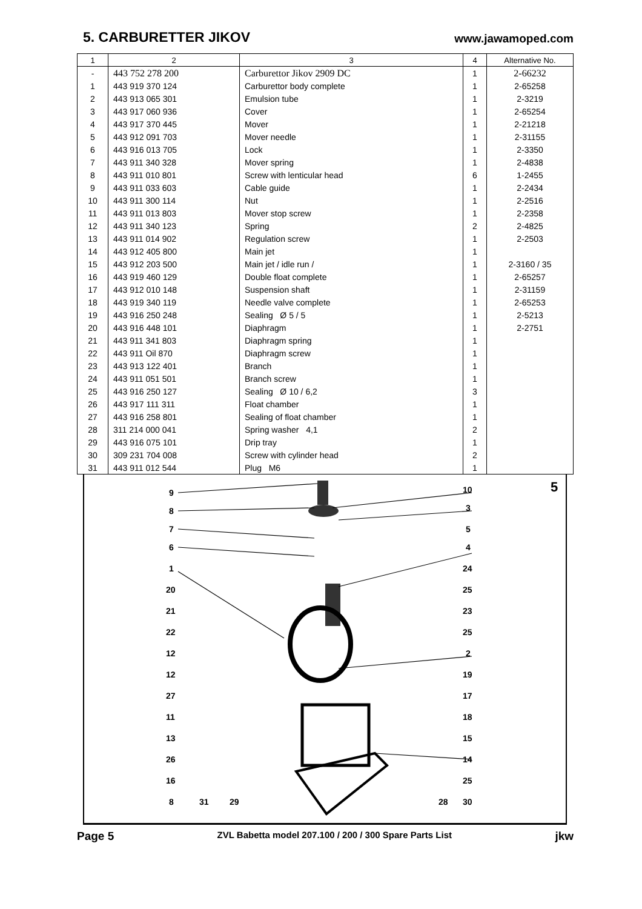5. CARBURETTER JIKOV
www.jawamoped.com
| 1 | 2 | 3 | 4 | Alternative No. |
| --- | --- | --- | --- | --- |
| - | 443 752 278 200 | Carburettor Jikov 2909 DC | 1 | 2-66232 |
| 1 | 443 919 370 124 | Carburettor body complete | 1 | 2-65258 |
| 2 | 443 913 065 301 | Emulsion tube | 1 | 2-3219 |
| 3 | 443 917 060 936 | Cover | 1 | 2-65254 |
| 4 | 443 917 370 445 | Mover | 1 | 2-21218 |
| 5 | 443 912 091 703 | Mover needle | 1 | 2-31155 |
| 6 | 443 916 013 705 | Lock | 1 | 2-3350 |
| 7 | 443 911 340 328 | Mover spring | 1 | 2-4838 |
| 8 | 443 911 010 801 | Screw with lenticular head | 6 | 1-2455 |
| 9 | 443 911 033 603 | Cable guide | 1 | 2-2434 |
| 10 | 443 911 300 114 | Nut | 1 | 2-2516 |
| 11 | 443 911 013 803 | Mover stop screw | 1 | 2-2358 |
| 12 | 443 911 340 123 | Spring | 2 | 2-4825 |
| 13 | 443 911 014 902 | Regulation screw | 1 | 2-2503 |
| 14 | 443 912 405 800 | Main jet | 1 | |
| 15 | 443 912 203 500 | Main jet / idle run / | 1 | 2-3160 / 35 |
| 16 | 443 919 460 129 | Double float complete | 1 | 2-65257 |
| 17 | 443 912 010 148 | Suspension shaft | 1 | 2-31159 |
| 18 | 443 919 340 119 | Needle valve complete | 1 | 2-65253 |
| 19 | 443 916 250 248 | Sealing Ø 5 / 5 | 1 | 2-5213 |
| 20 | 443 916 448 101 | Diaphragm | 1 | 2-2751 |
| 21 | 443 911 341 803 | Diaphragm spring | 1 | |
| 22 | 443 911 Oil 870 | Diaphragm screw | 1 | |
| 23 | 443 913 122 401 | Branch | 1 | |
| 24 | 443 911 051 501 | Branch screw | 1 | |
| 25 | 443 916 250 127 | Sealing Ø 10 / 6,2 | 3 | |
| 26 | 443 917 111 311 | Float chamber | 1 | |
| 27 | 443 916 258 801 | Sealing of float chamber | 1 | |
| 28 | 311 214 000 041 | Spring washer 4,1 | 2 | |
| 29 | 443 916 075 101 | Drip tray | 1 | |
| 30 | 309 231 704 008 | Screw with cylinder head | 2 | |
| 31 | 443 911 012 544 | Plug M6 | 1 | |
5
9
8
7
6
1
20
21
22
12
12
27
11
13
26
16
8
31
29
28
10
3
5
4
24
25
23
25
2
19
17
18
15
14
25
30
Page 5 ZVL Babetta model 207.100 / 200 / 300 Spare Parts List jkw